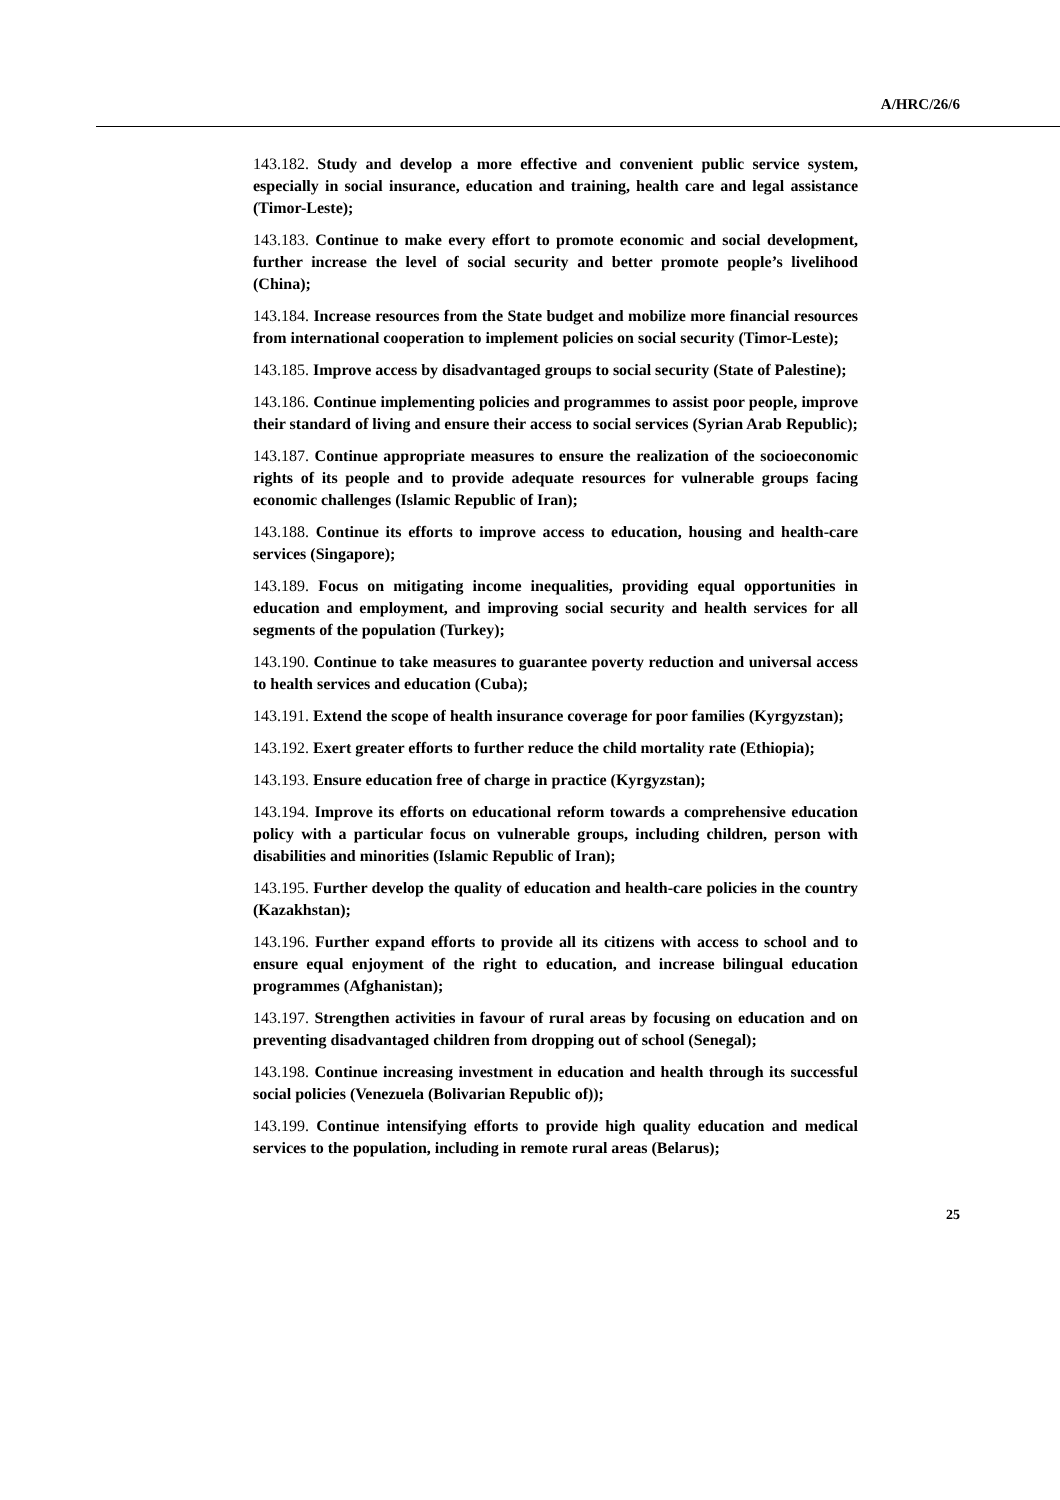A/HRC/26/6
143.182. Study and develop a more effective and convenient public service system, especially in social insurance, education and training, health care and legal assistance (Timor-Leste);
143.183. Continue to make every effort to promote economic and social development, further increase the level of social security and better promote people’s livelihood (China);
143.184. Increase resources from the State budget and mobilize more financial resources from international cooperation to implement policies on social security (Timor-Leste);
143.185. Improve access by disadvantaged groups to social security (State of Palestine);
143.186. Continue implementing policies and programmes to assist poor people, improve their standard of living and ensure their access to social services (Syrian Arab Republic);
143.187. Continue appropriate measures to ensure the realization of the socioeconomic rights of its people and to provide adequate resources for vulnerable groups facing economic challenges (Islamic Republic of Iran);
143.188. Continue its efforts to improve access to education, housing and health-care services (Singapore);
143.189. Focus on mitigating income inequalities, providing equal opportunities in education and employment, and improving social security and health services for all segments of the population (Turkey);
143.190. Continue to take measures to guarantee poverty reduction and universal access to health services and education (Cuba);
143.191. Extend the scope of health insurance coverage for poor families (Kyrgyzstan);
143.192. Exert greater efforts to further reduce the child mortality rate (Ethiopia);
143.193. Ensure education free of charge in practice (Kyrgyzstan);
143.194. Improve its efforts on educational reform towards a comprehensive education policy with a particular focus on vulnerable groups, including children, person with disabilities and minorities (Islamic Republic of Iran);
143.195. Further develop the quality of education and health-care policies in the country (Kazakhstan);
143.196. Further expand efforts to provide all its citizens with access to school and to ensure equal enjoyment of the right to education, and increase bilingual education programmes (Afghanistan);
143.197. Strengthen activities in favour of rural areas by focusing on education and on preventing disadvantaged children from dropping out of school (Senegal);
143.198. Continue increasing investment in education and health through its successful social policies (Venezuela (Bolivarian Republic of));
143.199. Continue intensifying efforts to provide high quality education and medical services to the population, including in remote rural areas (Belarus);
25